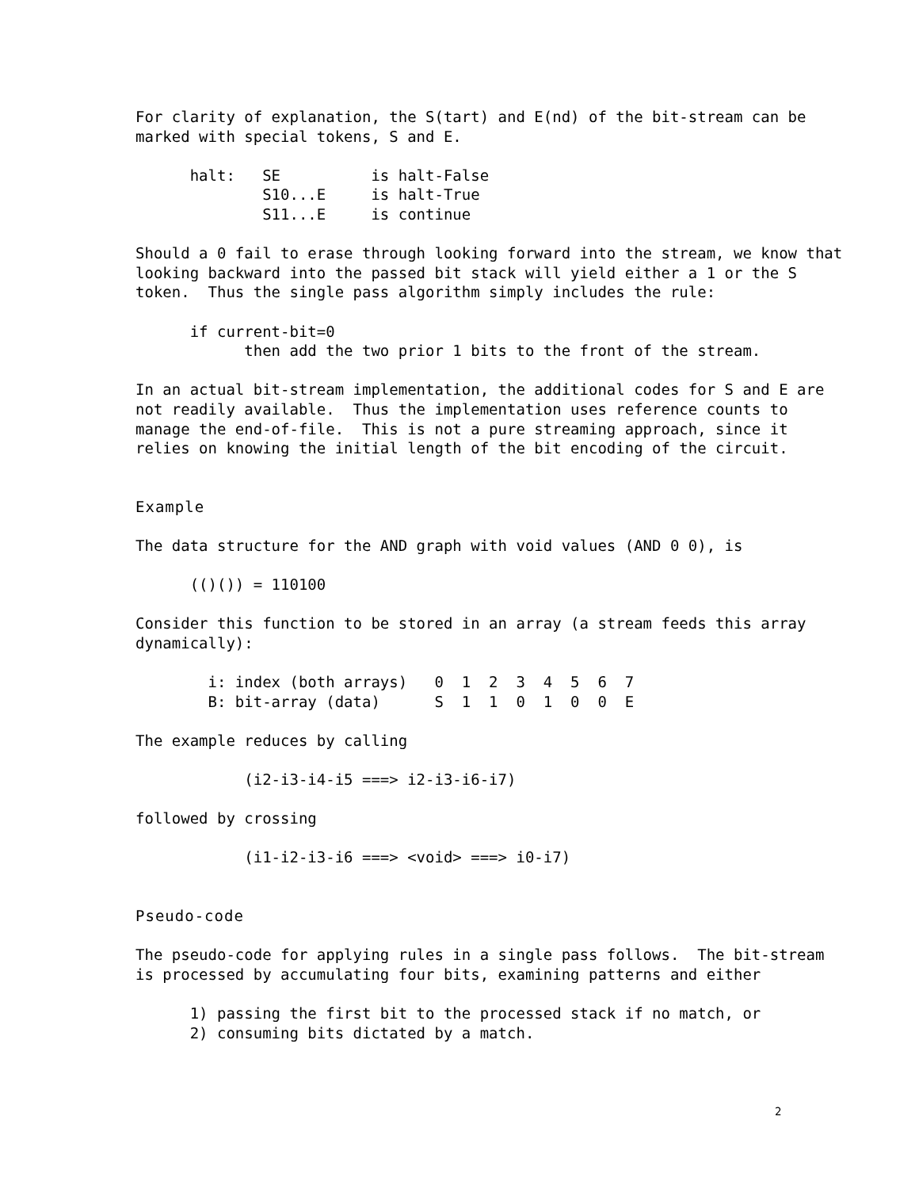For clarity of explanation, the S(tart) and E(nd) of the bit-stream can be
marked with special tokens, S and E.
      halt:   SE          is halt-False
              S10...E     is halt-True
              S11...E     is continue
Should a 0 fail to erase through looking forward into the stream, we know that
looking backward into the passed bit stack will yield either a 1 or the S
token.  Thus the single pass algorithm simply includes the rule:
      if current-bit=0
            then add the two prior 1 bits to the front of the stream.
In an actual bit-stream implementation, the additional codes for S and E are
not readily available.  Thus the implementation uses reference counts to
manage the end-of-file.  This is not a pure streaming approach, since it
relies on knowing the initial length of the bit encoding of the circuit.
Example
The data structure for the AND graph with void values (AND 0 0), is
      (()()) = 110100
Consider this function to be stored in an array (a stream feeds this array
dynamically):
        i: index (both arrays)   0  1  2  3  4  5  6  7
        B: bit-array (data)      S  1  1  0  1  0  0  E
The example reduces by calling
            (i2-i3-i4-i5 ===> i2-i3-i6-i7)
followed by crossing
            (i1-i2-i3-i6 ===> <void> ===> i0-i7)
Pseudo-code
The pseudo-code for applying rules in a single pass follows.  The bit-stream
is processed by accumulating four bits, examining patterns and either
      1) passing the first bit to the processed stack if no match, or
      2) consuming bits dictated by a match.
2